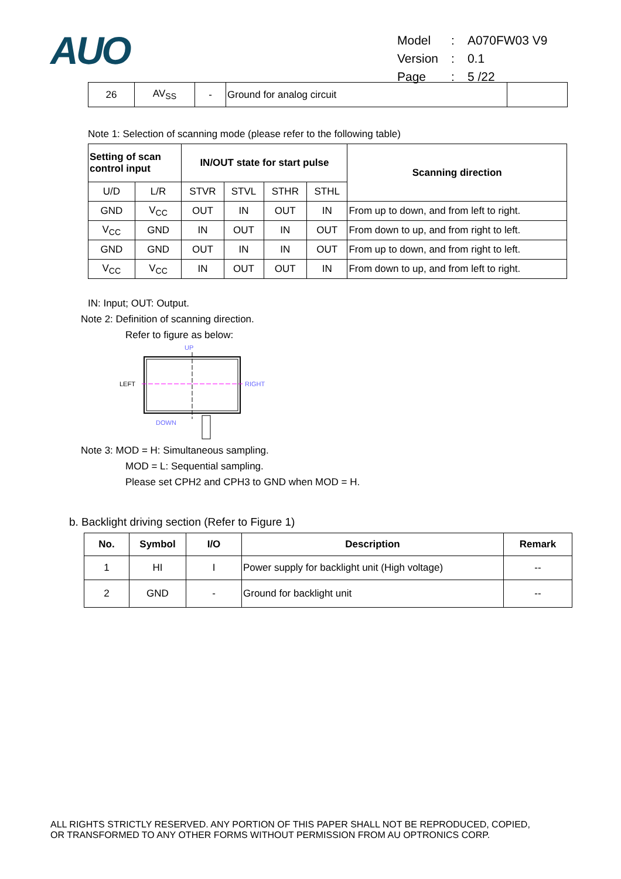AUO
| Model | : | A070FW03 V9 |
| Version | : | 0.1 |
| Page | : | 5 /22 |
| 26 | AV<sub>SS</sub> | - | Ground for analog circuit | |
Note 1: Selection of scanning mode (please refer to the following table)
| Setting of scan control input | | IN/OUT state for start pulse | | | | Scanning direction |
| --- | --- | --- | --- | --- | --- | --- |
| U/D | L/R | STVR | STVL | STHR | STHL | |
| GND | V<sub>CC</sub> | OUT | IN | OUT | IN | From up to down, and from left to right. |
| V<sub>CC</sub> | GND | IN | OUT | IN | OUT | From down to up, and from right to left. |
| GND | GND | OUT | IN | IN | OUT | From up to down, and from right to left. |
| V<sub>CC</sub> | V<sub>CC</sub> | IN | OUT | OUT | IN | From down to up, and from left to right. |
IN: Input; OUT: Output.
Note 2: Definition of scanning direction.
Refer to figure as below:
UP
LEFT
RIGHT
DOWN
Note 3: MOD = H: Simultaneous sampling.
MOD = L: Sequential sampling.
Please set CPH2 and CPH3 to GND when MOD = H.
b. Backlight driving section (Refer to Figure 1)
| No. | Symbol | I/O | Description | Remark |
| --- | --- | --- | --- | --- |
| 1 | HI | I | Power supply for backlight unit (High voltage) | -- |
| 2 | GND | - | Ground for backlight unit | -- |
ALL RIGHTS STRICTLY RESERVED. ANY PORTION OF THIS PAPER SHALL NOT BE REPRODUCED, COPIED,
OR TRANSFORMED TO ANY OTHER FORMS WITHOUT PERMISSION FROM AU OPTRONICS CORP.